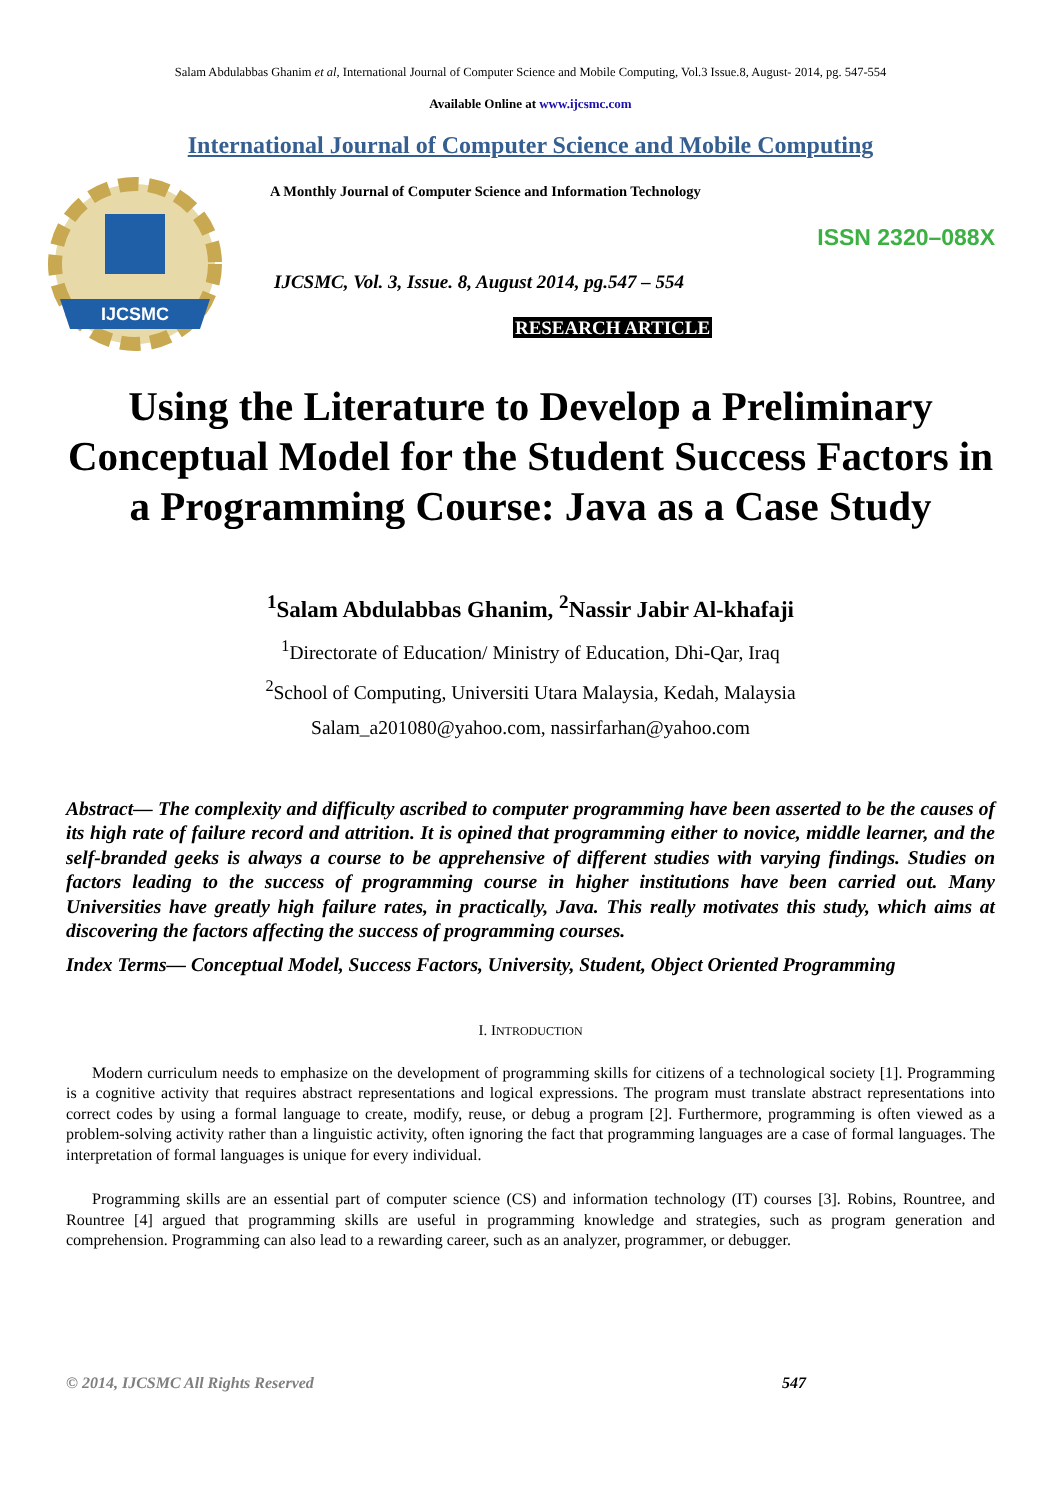Salam Abdulabbas Ghanim et al, International Journal of Computer Science and Mobile Computing, Vol.3 Issue.8, August- 2014, pg. 547-554
Available Online at www.ijcsmc.com
International Journal of Computer Science and Mobile Computing
IJCSMC
A Monthly Journal of Computer Science and Information Technology
ISSN 2320–088X
IJCSMC, Vol. 3, Issue. 8, August 2014, pg.547 – 554
RESEARCH ARTICLE
Using the Literature to Develop a Preliminary Conceptual Model for the Student Success Factors in a Programming Course: Java as a Case Study
<sup>1</sup> Salam Abdulabbas Ghanim, <sup>2</sup>Nassir Jabir Al-khafaji
<sup>1</sup> Directorate of Education/ Ministry of Education, Dhi-Qar, Iraq
<sup>2</sup> School of Computing, Universiti Utara Malaysia, Kedah, Malaysia
Salam_a201080@yahoo.com, nassirfarhan@yahoo.com
Abstract— The complexity and difficulty ascribed to computer programming have been asserted to be the causes of its high rate of failure record and attrition. It is opined that programming either to novice, middle learner, and the self-branded geeks is always a course to be apprehensive of different studies with varying findings. Studies on factors leading to the success of programming course in higher institutions have been carried out. Many Universities have greatly high failure rates, in practically, Java. This really motivates this study, which aims at discovering the factors affecting the success of programming courses.
Index Terms— Conceptual Model, Success Factors, University, Student, Object Oriented Programming
I. INTRODUCTION
Modern curriculum needs to emphasize on the development of programming skills for citizens of a technological society [1]. Programming is a cognitive activity that requires abstract representations and logical expressions. The program must translate abstract representations into correct codes by using a formal language to create, modify, reuse, or debug a program [2]. Furthermore, programming is often viewed as a problem-solving activity rather than a linguistic activity, often ignoring the fact that programming languages are a case of formal languages. The interpretation of formal languages is unique for every individual.
Programming skills are an essential part of computer science (CS) and information technology (IT) courses [3]. Robins, Rountree, and Rountree [4] argued that programming skills are useful in programming knowledge and strategies, such as program generation and comprehension. Programming can also lead to a rewarding career, such as an analyzer, programmer, or debugger.
© 2014, IJCSMC All Rights Reserved 547